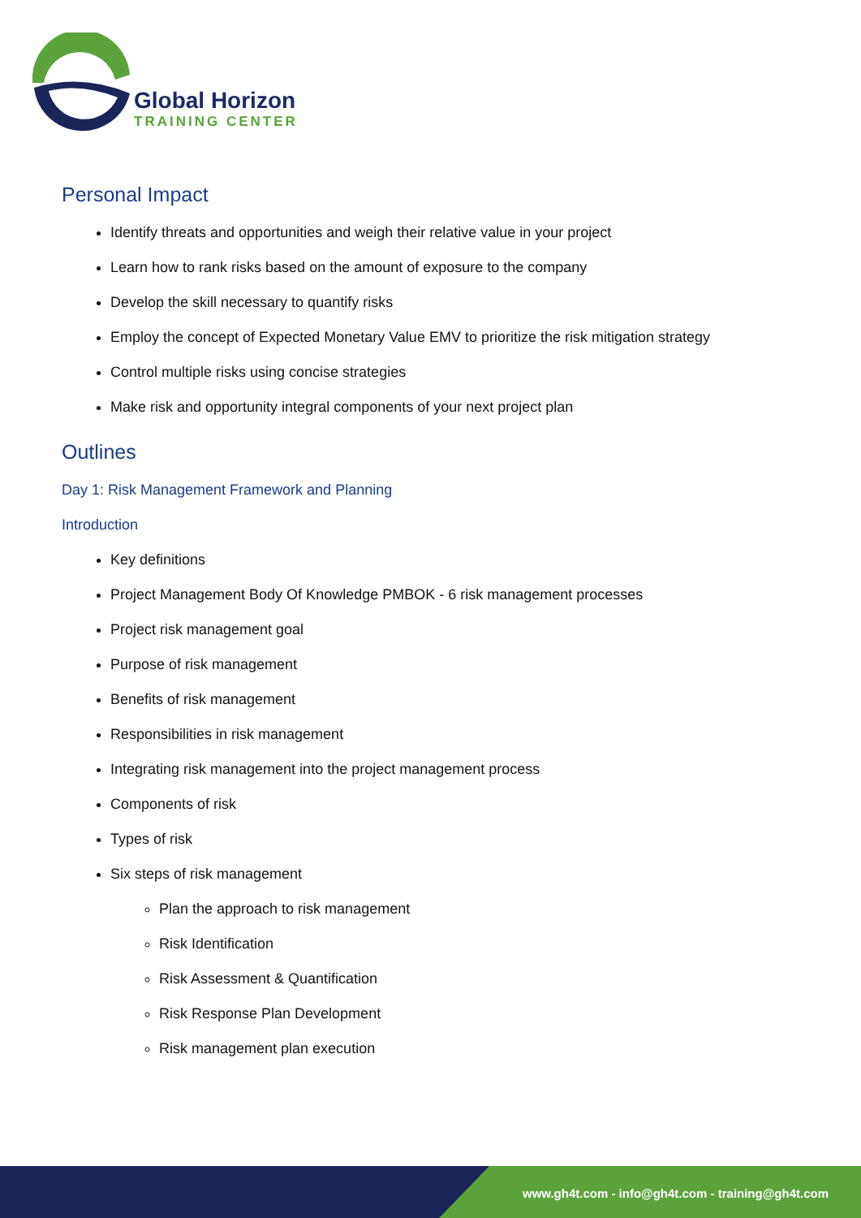Global Horizon
TRAINING CENTER
Personal Impact
Identify threats and opportunities and weigh their relative value in your project
Learn how to rank risks based on the amount of exposure to the company
Develop the skill necessary to quantify risks
Employ the concept of Expected Monetary Value EMV to prioritize the risk mitigation strategy
Control multiple risks using concise strategies
Make risk and opportunity integral components of your next project plan
Outlines
Day 1: Risk Management Framework and Planning
Introduction
Key definitions
Project Management Body Of Knowledge PMBOK - 6 risk management processes
Project risk management goal
Purpose of risk management
Benefits of risk management
Responsibilities in risk management
Integrating risk management into the project management process
Components of risk
Types of risk
Six steps of risk management
Plan the approach to risk management
Risk Identification
Risk Assessment & Quantification
Risk Response Plan Development
Risk management plan execution
www.gh4t.com - info@gh4t.com - training@gh4t.com